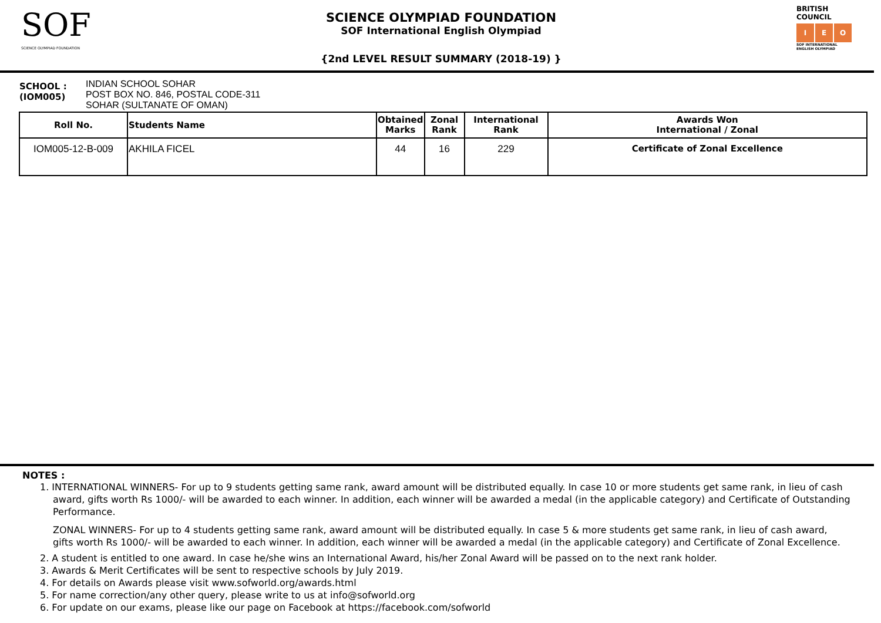SOF
SCIENCE OLYMPIAD FOUNDATION
SCIENCE OLYMPIAD FOUNDATION
SOF International English Olympiad
{2nd LEVEL RESULT SUMMARY (2018-19) }
BRITISH COUNCIL
I E O
SOF INTERNATIONAL ENGLISH OLYMPIAD
SCHOOL :
(IOM005)
INDIAN SCHOOL SOHAR
POST BOX NO. 846, POSTAL CODE-311
SOHAR (SULTANATE OF OMAN)
| Roll No. | Students Name | Obtained Marks | Zonal Rank | International Rank | Awards Won International / Zonal |
| --- | --- | --- | --- | --- | --- |
| IOM005-12-B-009 | AKHILA FICEL | 44 | 16 | 229 | Certificate of Zonal Excellence |
NOTES :
1. INTERNATIONAL WINNERS- For up to 9 students getting same rank, award amount will be distributed equally. In case 10 or more students get same rank, in lieu of cash award, gifts worth Rs 1000/- will be awarded to each winner. In addition, each winner will be awarded a medal (in the applicable category) and Certificate of Outstanding Performance.
ZONAL WINNERS- For up to 4 students getting same rank, award amount will be distributed equally. In case 5 & more students get same rank, in lieu of cash award, gifts worth Rs 1000/- will be awarded to each winner. In addition, each winner will be awarded a medal (in the applicable category) and Certificate of Zonal Excellence.
2. A student is entitled to one award. In case he/she wins an International Award, his/her Zonal Award will be passed on to the next rank holder.
3. Awards & Merit Certificates will be sent to respective schools by July 2019.
4. For details on Awards please visit www.sofworld.org/awards.html
5. For name correction/any other query, please write to us at info@sofworld.org
6. For update on our exams, please like our page on Facebook at https://facebook.com/sofworld